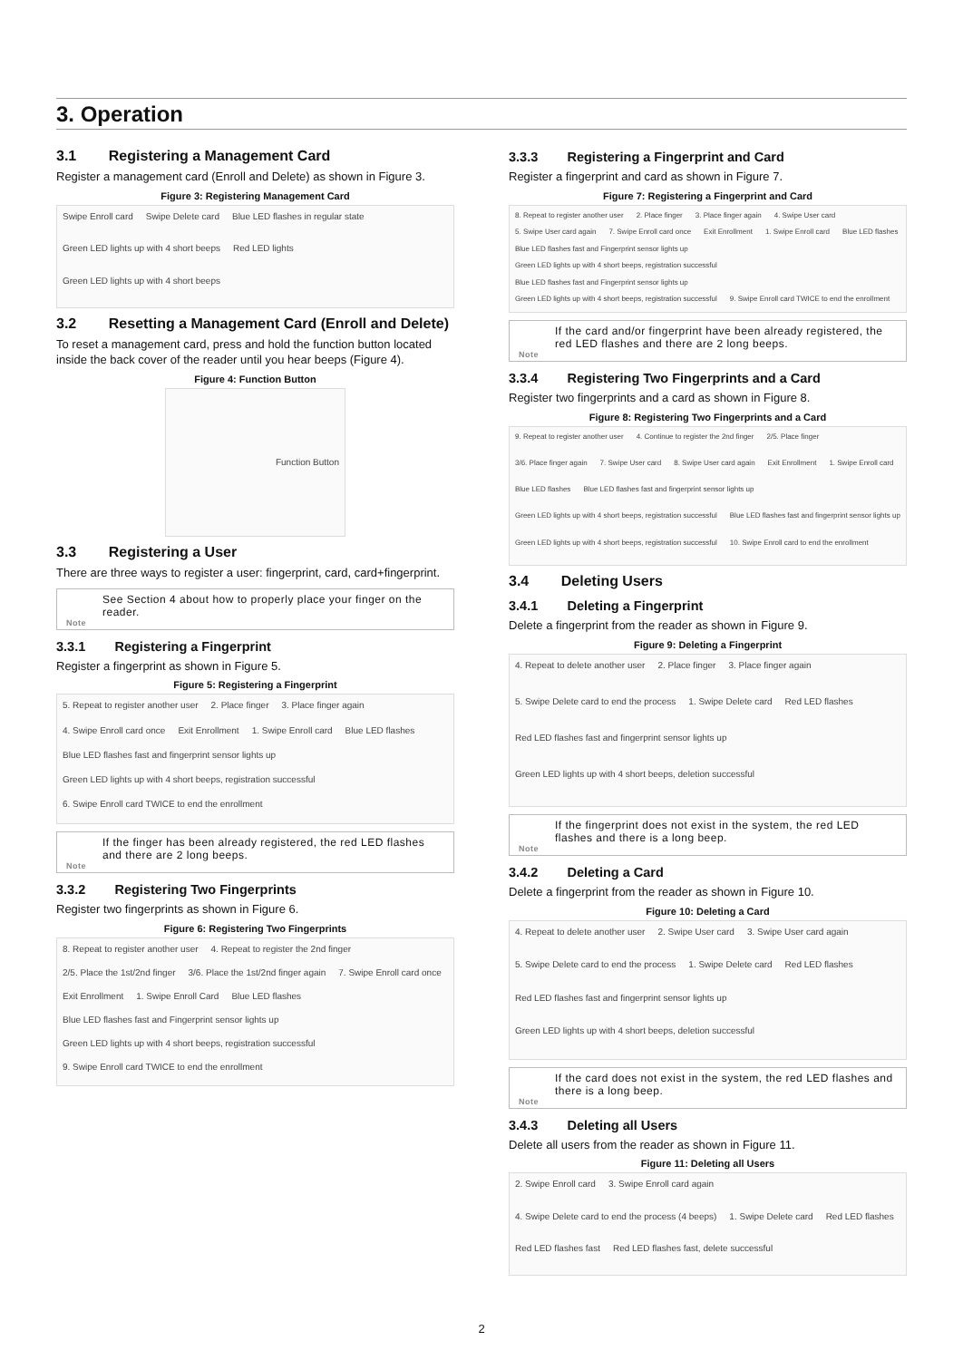3. Operation
3.1 Registering a Management Card
Register a management card (Enroll and Delete) as shown in Figure 3.
Figure 3: Registering Management Card
Swipe Enroll card Swipe Delete card Blue LED flashes in regular state Green LED lights up with 4 short beeps Red LED lights Green LED lights up with 4 short beeps
3.2 Resetting a Management Card (Enroll and Delete)
To reset a management card, press and hold the function button located inside the back cover of the reader until you hear beeps (Figure 4).
Figure 4: Function Button
Function Button
3.3 Registering a User
There are three ways to register a user: fingerprint, card, card+fingerprint.
See Section 4 about how to properly place your finger on the reader.
Note
3.3.1 Registering a Fingerprint
Register a fingerprint as shown in Figure 5.
Figure 5: Registering a Fingerprint
5. Repeat to register another user 2. Place finger 3. Place finger again 4. Swipe Enroll card once Exit Enrollment 1. Swipe Enroll card Blue LED flashes Blue LED flashes fast and fingerprint sensor lights up Green LED lights up with 4 short beeps, registration successful 6. Swipe Enroll card TWICE to end the enrollment
If the finger has been already registered, the red LED flashes and there are 2 long beeps.
Note
3.3.2 Registering Two Fingerprints
Register two fingerprints as shown in Figure 6.
Figure 6: Registering Two Fingerprints
8. Repeat to register another user 4. Repeat to register the 2nd finger 2/5. Place the 1st/2nd finger 3/6. Place the 1st/2nd finger again 7. Swipe Enroll card once Exit Enrollment 1. Swipe Enroll Card Blue LED flashes Blue LED flashes fast and Fingerprint sensor lights up Green LED lights up with 4 short beeps, registration successful 9. Swipe Enroll card TWICE to end the enrollment
3.3.3 Registering a Fingerprint and Card
Register a fingerprint and card as shown in Figure 7.
Figure 7: Registering a Fingerprint and Card
8. Repeat to register another user 2. Place finger 3. Place finger again 4. Swipe User card 5. Swipe User card again 7. Swipe Enroll card once Exit Enrollment 1. Swipe Enroll card Blue LED flashes Blue LED flashes fast and Fingerprint sensor lights up Green LED lights up with 4 short beeps, registration successful Blue LED flashes fast and Fingerprint sensor lights up Green LED lights up with 4 short beeps, registration successful 9. Swipe Enroll card TWICE to end the enrollment
If the card and/or fingerprint have been already registered, the red LED flashes and there are 2 long beeps.
Note
3.3.4 Registering Two Fingerprints and a Card
Register two fingerprints and a card as shown in Figure 8.
Figure 8: Registering Two Fingerprints and a Card
9. Repeat to register another user 4. Continue to register the 2nd finger 2/5. Place finger 3/6. Place finger again 7. Swipe User card 8. Swipe User card again Exit Enrollment 1. Swipe Enroll card Blue LED flashes Blue LED flashes fast and fingerprint sensor lights up Green LED lights up with 4 short beeps, registration successful Blue LED flashes fast and fingerprint sensor lights up Green LED lights up with 4 short beeps, registration successful 10. Swipe Enroll card to end the enrollment
3.4 Deleting Users
3.4.1 Deleting a Fingerprint
Delete a fingerprint from the reader as shown in Figure 9.
Figure 9: Deleting a Fingerprint
4. Repeat to delete another user 2. Place finger 3. Place finger again 5. Swipe Delete card to end the process 1. Swipe Delete card Red LED flashes Red LED flashes fast and fingerprint sensor lights up Green LED lights up with 4 short beeps, deletion successful
If the fingerprint does not exist in the system, the red LED flashes and there is a long beep.
Note
3.4.2 Deleting a Card
Delete a fingerprint from the reader as shown in Figure 10.
Figure 10: Deleting a Card
4. Repeat to delete another user 2. Swipe User card 3. Swipe User card again 5. Swipe Delete card to end the process 1. Swipe Delete card Red LED flashes Red LED flashes fast and fingerprint sensor lights up Green LED lights up with 4 short beeps, deletion successful
If the card does not exist in the system, the red LED flashes and there is a long beep.
Note
3.4.3 Deleting all Users
Delete all users from the reader as shown in Figure 11.
Figure 11: Deleting all Users
2. Swipe Enroll card 3. Swipe Enroll card again 4. Swipe Delete card to end the process (4 beeps) 1. Swipe Delete card Red LED flashes Red LED flashes fast Red LED flashes fast, delete successful
2